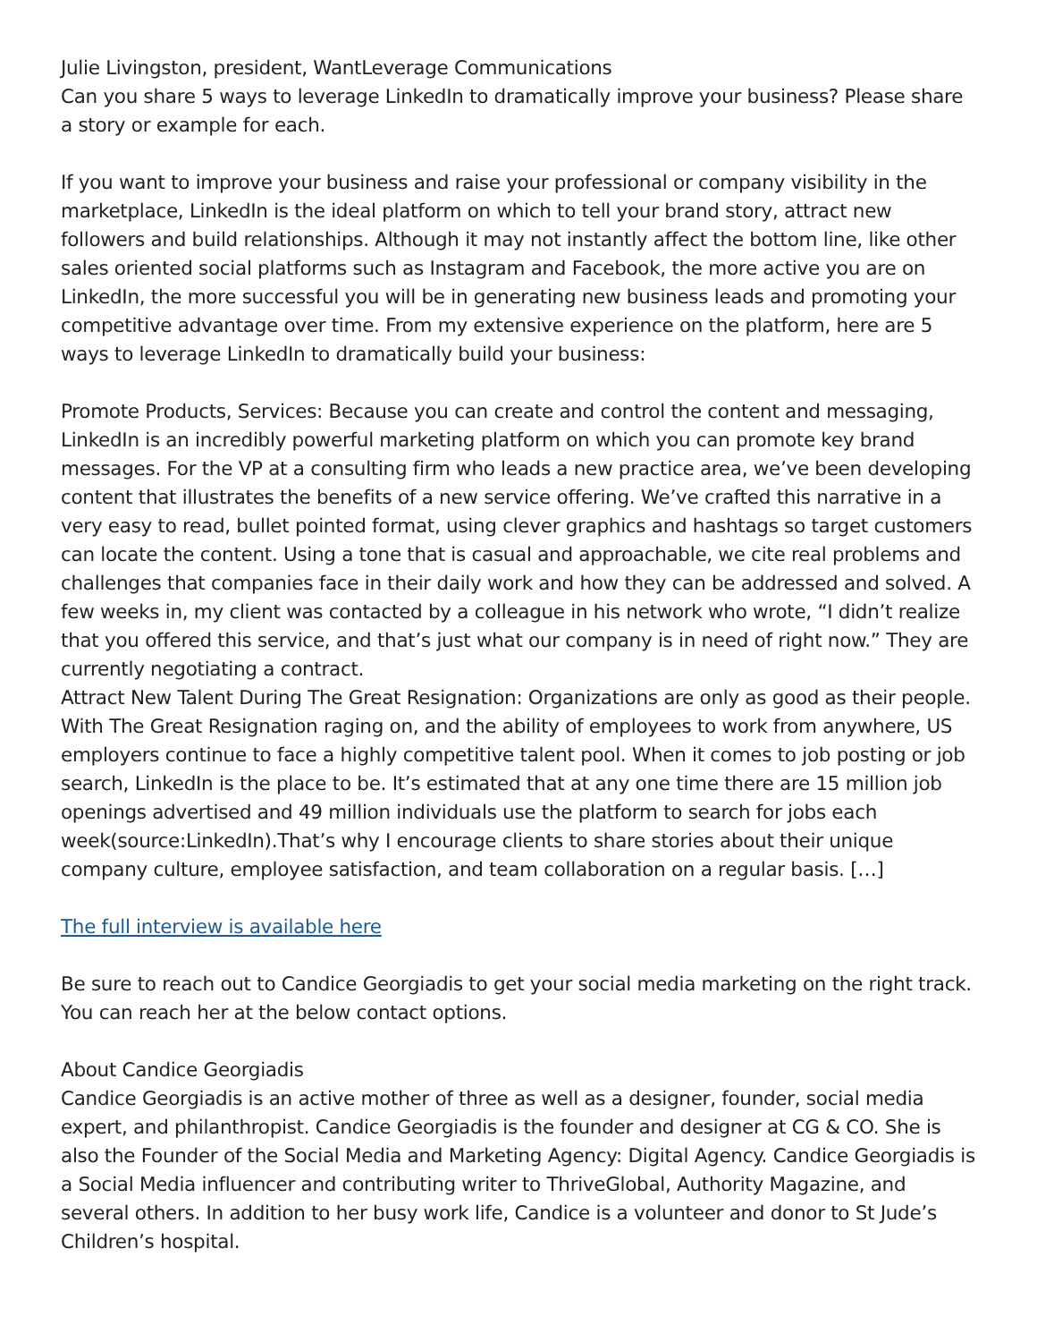Julie Livingston, president, WantLeverage Communications
Can you share 5 ways to leverage LinkedIn to dramatically improve your business? Please share a story or example for each.
If you want to improve your business and raise your professional or company visibility in the marketplace, LinkedIn is the ideal platform on which to tell your brand story, attract new followers and build relationships. Although it may not instantly affect the bottom line, like other sales oriented social platforms such as Instagram and Facebook, the more active you are on LinkedIn, the more successful you will be in generating new business leads and promoting your competitive advantage over time. From my extensive experience on the platform, here are 5 ways to leverage LinkedIn to dramatically build your business:
Promote Products, Services: Because you can create and control the content and messaging, LinkedIn is an incredibly powerful marketing platform on which you can promote key brand messages. For the VP at a consulting firm who leads a new practice area, we’ve been developing content that illustrates the benefits of a new service offering. We’ve crafted this narrative in a very easy to read, bullet pointed format, using clever graphics and hashtags so target customers can locate the content. Using a tone that is casual and approachable, we cite real problems and challenges that companies face in their daily work and how they can be addressed and solved. A few weeks in, my client was contacted by a colleague in his network who wrote, “I didn’t realize that you offered this service, and that’s just what our company is in need of right now.” They are currently negotiating a contract.
Attract New Talent During The Great Resignation: Organizations are only as good as their people. With The Great Resignation raging on, and the ability of employees to work from anywhere, US employers continue to face a highly competitive talent pool. When it comes to job posting or job search, LinkedIn is the place to be. It’s estimated that at any one time there are 15 million job openings advertised and 49 million individuals use the platform to search for jobs each week(source:LinkedIn).That’s why I encourage clients to share stories about their unique company culture, employee satisfaction, and team collaboration on a regular basis. […]
The full interview is available here
Be sure to reach out to Candice Georgiadis to get your social media marketing on the right track. You can reach her at the below contact options.
About Candice Georgiadis
Candice Georgiadis is an active mother of three as well as a designer, founder, social media expert, and philanthropist. Candice Georgiadis is the founder and designer at CG & CO. She is also the Founder of the Social Media and Marketing Agency: Digital Agency. Candice Georgiadis is a Social Media influencer and contributing writer to ThriveGlobal, Authority Magazine, and several others. In addition to her busy work life, Candice is a volunteer and donor to St Jude’s Children’s hospital.